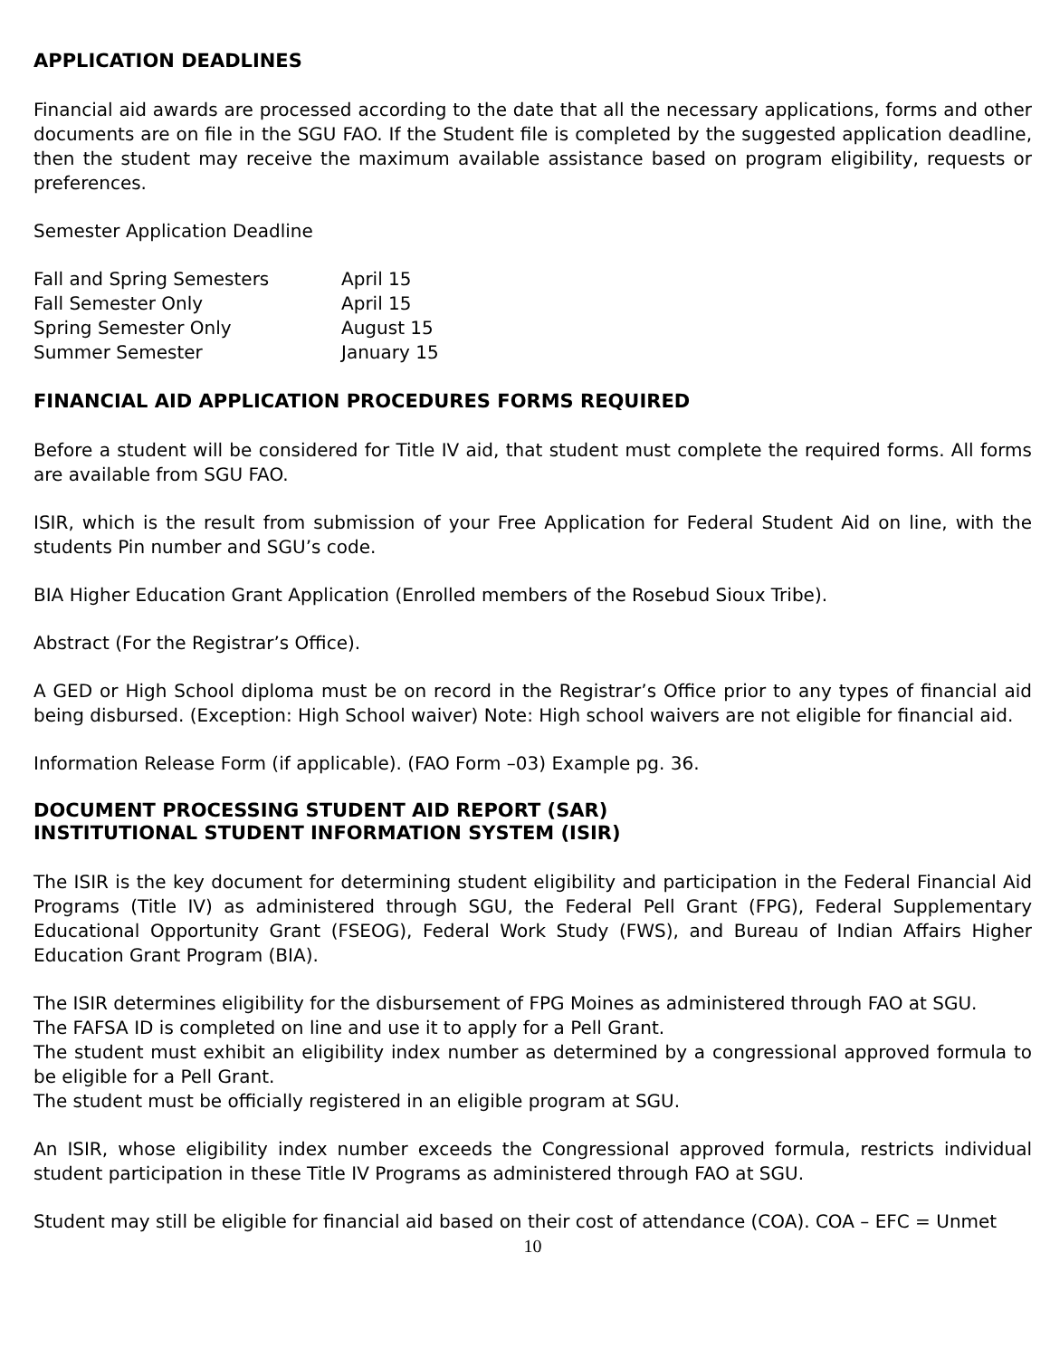APPLICATION DEADLINES
Financial aid awards are processed according to the date that all the necessary applications, forms and other documents are on file in the SGU FAO. If the Student file is completed by the suggested application deadline, then the student may receive the maximum available assistance based on program eligibility, requests or preferences.
Semester Application Deadline
| Fall and Spring Semesters | April 15 |
| Fall Semester Only | April 15 |
| Spring Semester Only | August 15 |
| Summer Semester | January 15 |
FINANCIAL AID APPLICATION PROCEDURES FORMS REQUIRED
Before a student will be considered for Title IV aid, that student must complete the required forms. All forms are available from SGU FAO.
ISIR, which is the result from submission of your Free Application for Federal Student Aid on line, with the students Pin number and SGU’s code.
BIA Higher Education Grant Application (Enrolled members of the Rosebud Sioux Tribe).
Abstract (For the Registrar’s Office).
A GED or High School diploma must be on record in the Registrar’s Office prior to any types of financial aid being disbursed. (Exception: High School waiver) Note: High school waivers are not eligible for financial aid.
Information Release Form (if applicable). (FAO Form –03) Example pg. 36.
DOCUMENT PROCESSING STUDENT AID REPORT (SAR)
INSTITUTIONAL STUDENT INFORMATION SYSTEM (ISIR)
The ISIR is the key document for determining student eligibility and participation in the Federal Financial Aid Programs (Title IV) as administered through SGU, the Federal Pell Grant (FPG), Federal Supplementary Educational Opportunity Grant (FSEOG), Federal Work Study (FWS), and Bureau of Indian Affairs Higher Education Grant Program (BIA).
The ISIR determines eligibility for the disbursement of FPG Moines as administered through FAO at SGU.
The FAFSA ID is completed on line and use it to apply for a Pell Grant.
The student must exhibit an eligibility index number as determined by a congressional approved formula to be eligible for a Pell Grant.
The student must be officially registered in an eligible program at SGU.
An ISIR, whose eligibility index number exceeds the Congressional approved formula, restricts individual student participation in these Title IV Programs as administered through FAO at SGU.
Student may still be eligible for financial aid based on their cost of attendance (COA). COA – EFC = Unmet
10